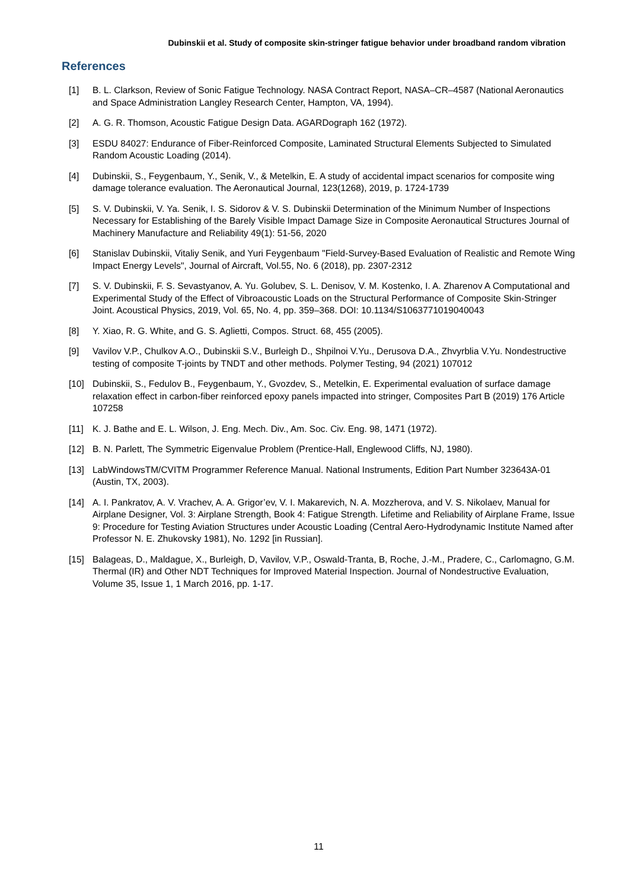Dubinskii et al. Study of composite skin-stringer fatigue behavior under broadband random vibration
References
[1] B. L. Clarkson, Review of Sonic Fatigue Technology. NASA Contract Report, NASA–CR–4587 (National Aeronautics and Space Administration Langley Research Center, Hampton, VA, 1994).
[2] A. G. R. Thomson, Acoustic Fatigue Design Data. AGARDograph 162 (1972).
[3] ESDU 84027: Endurance of Fiber-Reinforced Composite, Laminated Structural Elements Subjected to Simulated Random Acoustic Loading (2014).
[4] Dubinskii, S., Feygenbaum, Y., Senik, V., & Metelkin, E. A study of accidental impact scenarios for composite wing damage tolerance evaluation. The Aeronautical Journal, 123(1268), 2019, p. 1724-1739
[5] S. V. Dubinskii, V. Ya. Senik, I. S. Sidorov & V. S. Dubinskii Determination of the Minimum Number of Inspections Necessary for Establishing of the Barely Visible Impact Damage Size in Composite Aeronautical Structures Journal of Machinery Manufacture and Reliability 49(1): 51-56, 2020
[6] Stanislav Dubinskii, Vitaliy Senik, and Yuri Feygenbaum "Field-Survey-Based Evaluation of Realistic and Remote Wing Impact Energy Levels", Journal of Aircraft, Vol.55, No. 6 (2018), pp. 2307-2312
[7] S. V. Dubinskii, F. S. Sevastyanov, A. Yu. Golubev, S. L. Denisov, V. M. Kostenko, I. A. Zharenov A Computational and Experimental Study of the Effect of Vibroacoustic Loads on the Structural Performance of Composite Skin-Stringer Joint. Acoustical Physics, 2019, Vol. 65, No. 4, pp. 359–368. DOI: 10.1134/S1063771019040043
[8] Y. Xiao, R. G. White, and G. S. Aglietti, Compos. Struct. 68, 455 (2005).
[9] Vavilov V.P., Chulkov A.O., Dubinskii S.V., Burleigh D., Shpilnoi V.Yu., Derusova D.A., Zhvyrblia V.Yu. Nondestructive testing of composite T-joints by TNDT and other methods. Polymer Testing, 94 (2021) 107012
[10] Dubinskii, S., Fedulov B., Feygenbaum, Y., Gvozdev, S., Metelkin, E. Experimental evaluation of surface damage relaxation effect in carbon-fiber reinforced epoxy panels impacted into stringer, Composites Part B (2019) 176 Article 107258
[11] K. J. Bathe and E. L. Wilson, J. Eng. Mech. Div., Am. Soc. Civ. Eng. 98, 1471 (1972).
[12] B. N. Parlett, The Symmetric Eigenvalue Problem (Prentice-Hall, Englewood Cliffs, NJ, 1980).
[13] LabWindowsTM/CVITM Programmer Reference Manual. National Instruments, Edition Part Number 323643A-01 (Austin, TX, 2003).
[14] A. I. Pankratov, A. V. Vrachev, A. A. Grigor’ev, V. I. Makarevich, N. A. Mozzherova, and V. S. Nikolaev, Manual for Airplane Designer, Vol. 3: Airplane Strength, Book 4: Fatigue Strength. Lifetime and Reliability of Airplane Frame, Issue 9: Procedure for Testing Aviation Structures under Acoustic Loading (Central Aero-Hydrodynamic Institute Named after Professor N. E. Zhukovsky 1981), No. 1292 [in Russian].
[15] Balageas, D., Maldague, X., Burleigh, D, Vavilov, V.P., Oswald-Tranta, B, Roche, J.-M., Pradere, C., Carlomagno, G.M. Thermal (IR) and Other NDT Techniques for Improved Material Inspection. Journal of Nondestructive Evaluation, Volume 35, Issue 1, 1 March 2016, pp. 1-17.
11